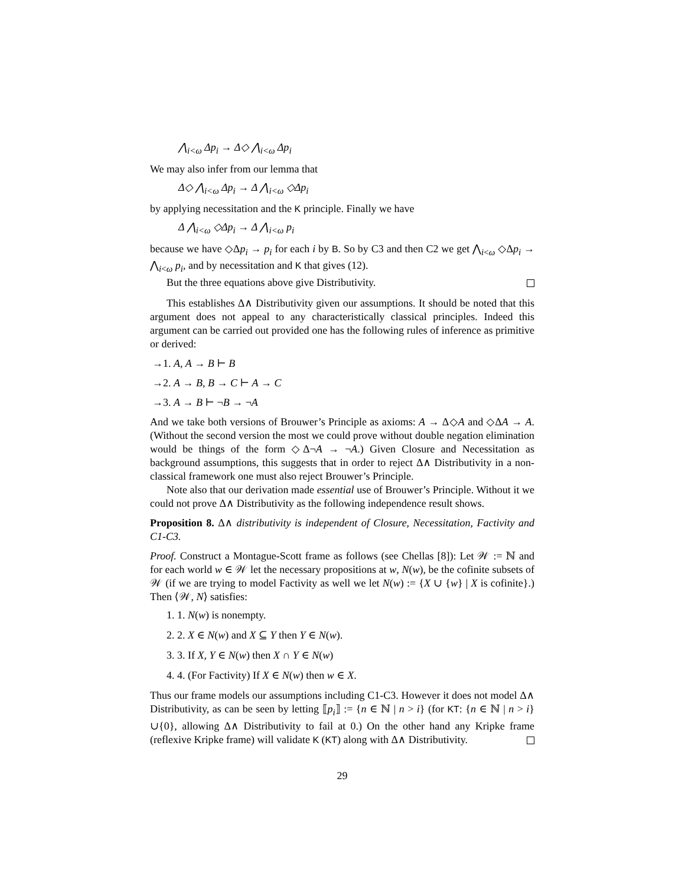⋀<sub>i<ω</sub> Δp<sub>i</sub> → Δ◇ ⋀<sub>i<ω</sub> Δp<sub>i</sub>
We may also infer from our lemma that
Δ◇ ⋀<sub>i<ω</sub> Δp<sub>i</sub> → Δ ⋀<sub>i<ω</sub> ◇Δp<sub>i</sub>
by applying necessitation and the K principle. Finally we have
Δ ⋀<sub>i<ω</sub> ◇Δp<sub>i</sub> → Δ ⋀<sub>i<ω</sub> p<sub>i</sub>
because we have ◇Δp<sub>i</sub> → p<sub>i</sub> for each i by B. So by C3 and then C2 we get ⋀<sub>i<ω</sub> ◇Δp<sub>i</sub> → ⋀<sub>i<ω</sub> p<sub>i</sub>, and by necessitation and K that gives (12).
But the three equations above give Distributivity.
This establishes Δ∧ Distributivity given our assumptions. It should be noted that this argument does not appeal to any characteristically classical principles. Indeed this argument can be carried out provided one has the following rules of inference as primitive or derived:
→1. A, A → B ⊢ B
→2. A → B, B → C ⊢ A → C
→3. A → B ⊢ ¬B → ¬A
And we take both versions of Brouwer’s Principle as axioms: A → Δ◇A and ◇ΔA → A. (Without the second version the most we could prove without double negation elimination would be things of the form ◇Δ¬A → ¬A.) Given Closure and Necessitation as background assumptions, this suggests that in order to reject Δ∧ Distributivity in a non-classical framework one must also reject Brouwer’s Principle.
Note also that our derivation made essential use of Brouwer’s Principle. Without it we could not prove Δ∧ Distributivity as the following independence result shows.
Proposition 8. Δ∧ distributivity is independent of Closure, Necessitation, Factivity and C1-C3.
Proof. Construct a Montague-Scott frame as follows (see Chellas [8]): Let 𝒲 := ℕ and for each world w ∈ 𝒲 let the necessary propositions at w, N(w), be the cofinite subsets of 𝒲 (if we are trying to model Factivity as well we let N(w) := {X ∪ {w} | X is cofinite}.) Then ⟨𝒲, N⟩ satisfies:
1. 1. N(w) is nonempty.
2. 2. X ∈ N(w) and X ⊆ Y then Y ∈ N(w).
3. 3. If X, Y ∈ N(w) then X ∩ Y ∈ N(w)
4. 4. (For Factivity) If X ∈ N(w) then w ∈ X.
Thus our frame models our assumptions including C1-C3. However it does not model Δ∧ Distributivity, as can be seen by letting ⟦p<sub>i</sub>⟧ := {n ∈ ℕ | n > i} (for KT: {n ∈ ℕ | n > i}∪{0}, allowing Δ∧ Distributivity to fail at 0.) On the other hand any Kripke frame (reflexive Kripke frame) will validate K (KT) along with Δ∧ Distributivity.
29